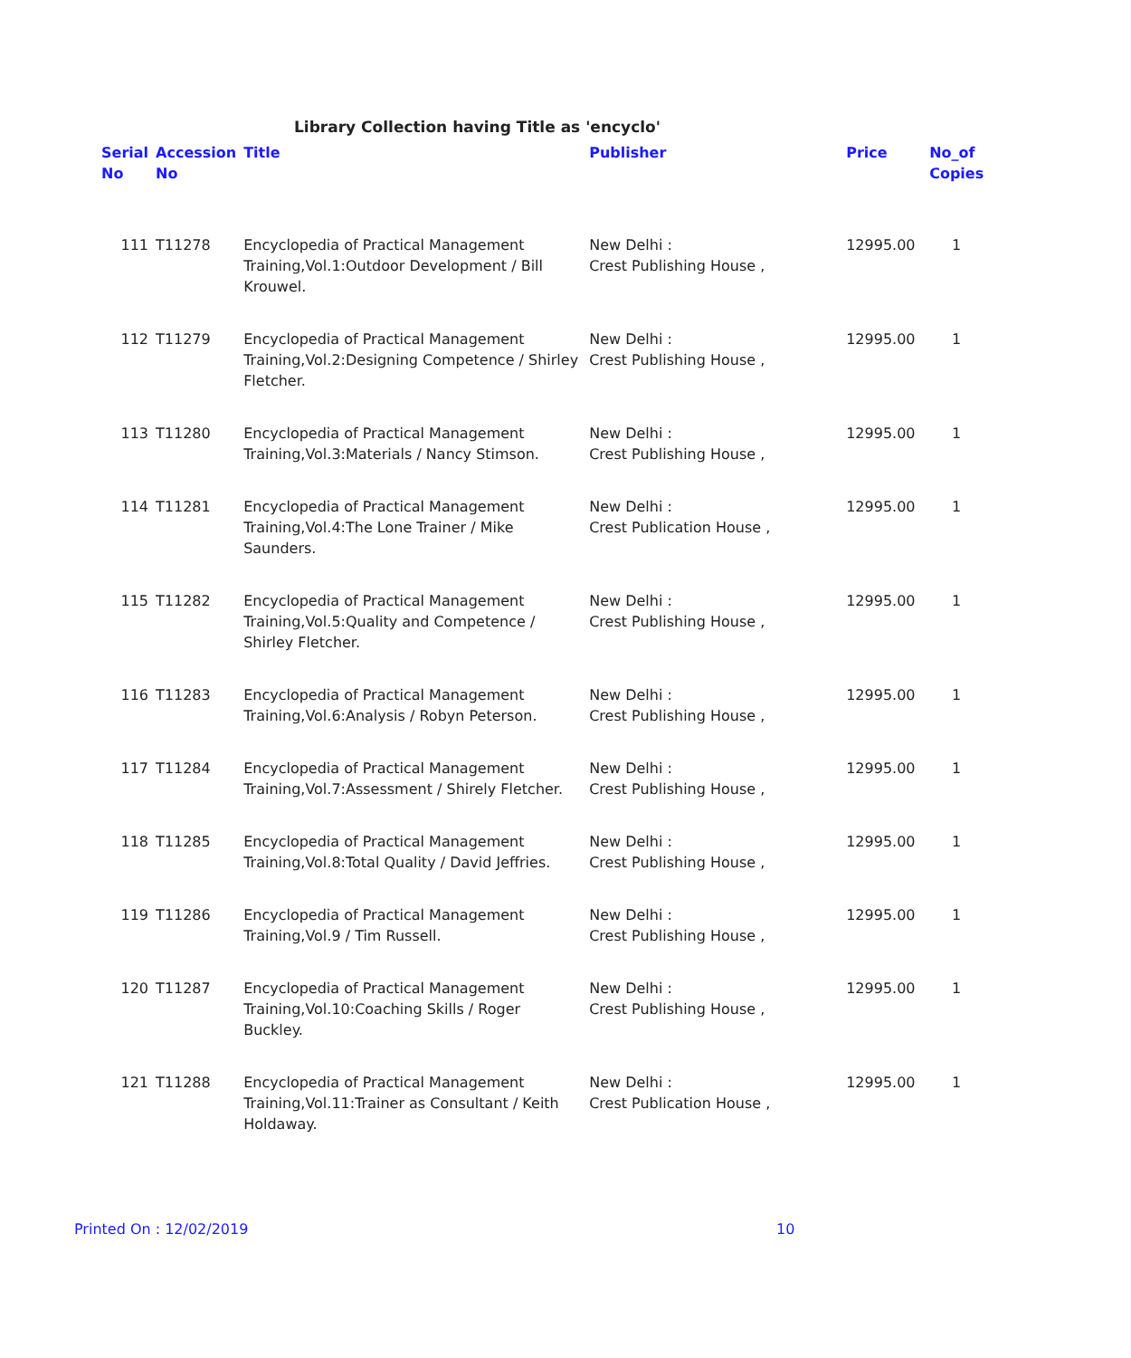Library Collection having Title as 'encyclo'
| Serial No | Accession No | Title | Publisher | Price | No_of Copies |
| --- | --- | --- | --- | --- | --- |
| 111 | T11278 | Encyclopedia of Practical Management Training,Vol.1:Outdoor Development / Bill Krouwel. | New Delhi : Crest Publishing House , | 12995.00 | 1 |
| 112 | T11279 | Encyclopedia of Practical Management Training,Vol.2:Designing Competence / Shirley Fletcher. | New Delhi : Crest Publishing House , | 12995.00 | 1 |
| 113 | T11280 | Encyclopedia of Practical Management Training,Vol.3:Materials / Nancy Stimson. | New Delhi : Crest Publishing House , | 12995.00 | 1 |
| 114 | T11281 | Encyclopedia of Practical Management Training,Vol.4:The Lone Trainer / Mike Saunders. | New Delhi : Crest Publication House , | 12995.00 | 1 |
| 115 | T11282 | Encyclopedia of Practical Management Training,Vol.5:Quality and Competence / Shirley Fletcher. | New Delhi : Crest Publishing House , | 12995.00 | 1 |
| 116 | T11283 | Encyclopedia of Practical Management Training,Vol.6:Analysis / Robyn Peterson. | New Delhi : Crest Publishing House , | 12995.00 | 1 |
| 117 | T11284 | Encyclopedia of Practical Management Training,Vol.7:Assessment / Shirely Fletcher. | New Delhi : Crest Publishing House , | 12995.00 | 1 |
| 118 | T11285 | Encyclopedia of Practical Management Training,Vol.8:Total Quality / David Jeffries. | New Delhi : Crest Publishing House , | 12995.00 | 1 |
| 119 | T11286 | Encyclopedia of Practical Management Training,Vol.9 / Tim Russell. | New Delhi : Crest Publishing House , | 12995.00 | 1 |
| 120 | T11287 | Encyclopedia of Practical Management Training,Vol.10:Coaching Skills / Roger Buckley. | New Delhi : Crest Publishing House , | 12995.00 | 1 |
| 121 | T11288 | Encyclopedia of Practical Management Training,Vol.11:Trainer as Consultant / Keith Holdaway. | New Delhi : Crest Publication House , | 12995.00 | 1 |
Printed On : 12/02/2019 10